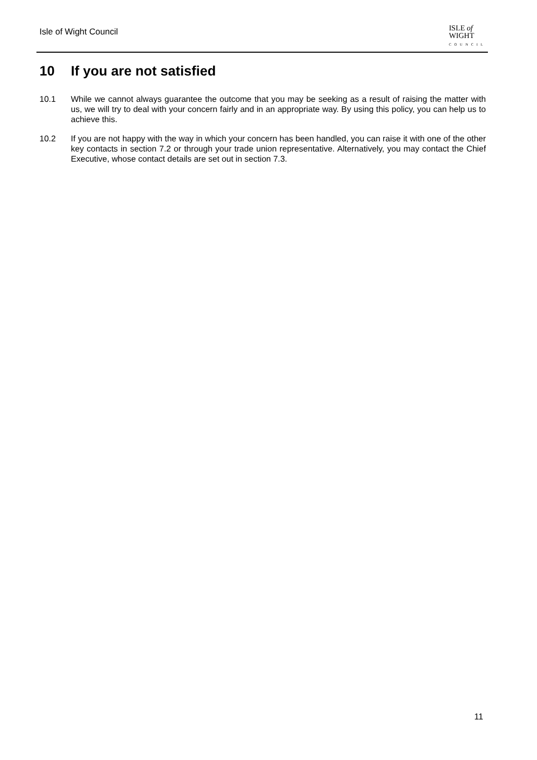Isle of Wight Council
ISLE of
WIGHT
COUNCIL
10 If you are not satisfied
10.1 While we cannot always guarantee the outcome that you may be seeking as a result of raising the matter with us, we will try to deal with your concern fairly and in an appropriate way. By using this policy, you can help us to achieve this.
10.2 If you are not happy with the way in which your concern has been handled, you can raise it with one of the other key contacts in section 7.2 or through your trade union representative. Alternatively, you may contact the Chief Executive, whose contact details are set out in section 7.3.
11